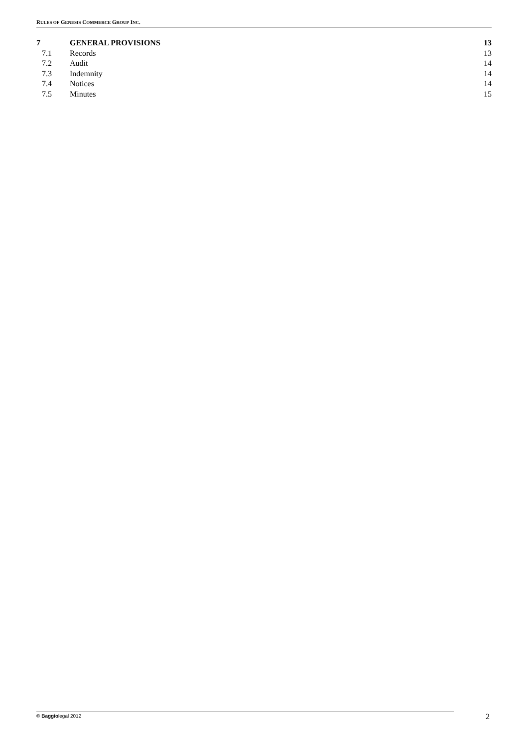RULES OF GENESIS COMMERCE GROUP INC.
7 GENERAL PROVISIONS 13
7.1 Records 13
7.2 Audit 14
7.3 Indemnity 14
7.4 Notices 14
7.5 Minutes 15
© Baggiolegal 2012 2